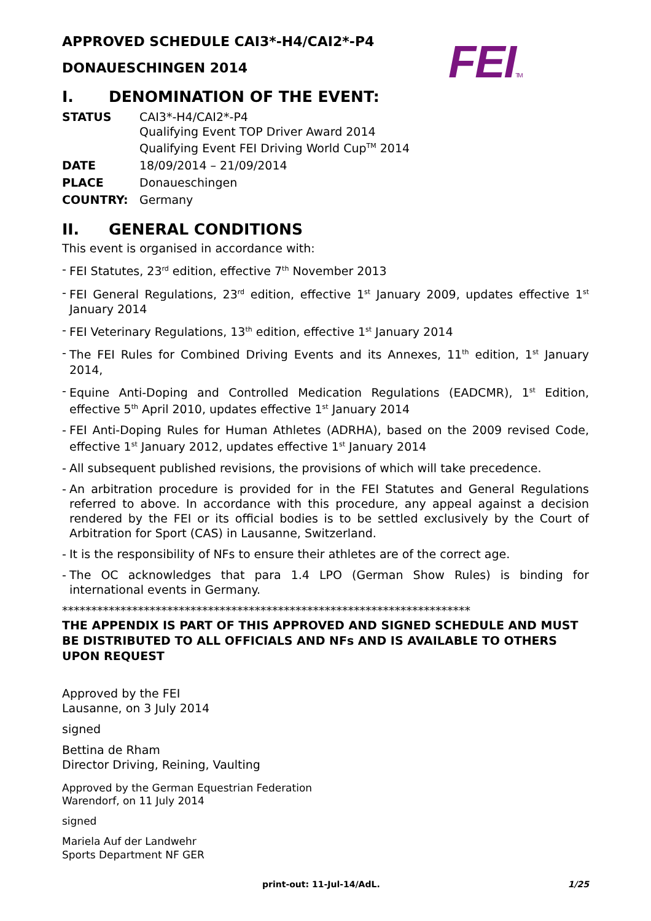FEITM
APPROVED SCHEDULE CAI3*-H4/CAI2*-P4
DONAUESCHINGEN 2014
I. DENOMINATION OF THE EVENT:
| STATUS | CAI3*-H4/CAI2*-P4 Qualifying Event TOP Driver Award 2014 Qualifying Event FEI Driving World Cup<sup>TM</sup> 2014 |
| DATE | 18/09/2014 – 21/09/2014 |
| PLACE | Donaueschingen |
| COUNTRY: | Germany |
II. GENERAL CONDITIONS
This event is organised in accordance with:
- FEI Statutes, 23<sup>rd</sup> edition, effective 7<sup>th</sup> November 2013
- FEI General Regulations, 23<sup>rd</sup> edition, effective 1<sup>st</sup> January 2009, updates effective 1<sup>st</sup> January 2014
- FEI Veterinary Regulations, 13<sup>th</sup> edition, effective 1<sup>st</sup> January 2014
- The FEI Rules for Combined Driving Events and its Annexes, 11<sup>th</sup> edition, 1<sup>st</sup> January 2014,
- Equine Anti-Doping and Controlled Medication Regulations (EADCMR), 1<sup>st</sup> Edition, effective 5<sup>th</sup> April 2010, updates effective 1<sup>st</sup> January 2014
- FEI Anti-Doping Rules for Human Athletes (ADRHA), based on the 2009 revised Code, effective 1<sup>st</sup> January 2012, updates effective 1<sup>st</sup> January 2014
- All subsequent published revisions, the provisions of which will take precedence.
- An arbitration procedure is provided for in the FEI Statutes and General Regulations referred to above. In accordance with this procedure, any appeal against a decision rendered by the FEI or its official bodies is to be settled exclusively by the Court of Arbitration for Sport (CAS) in Lausanne, Switzerland.
- It is the responsibility of NFs to ensure their athletes are of the correct age.
- The OC acknowledges that para 1.4 LPO (German Show Rules) is binding for international events in Germany.
**********************************************************************
THE APPENDIX IS PART OF THIS APPROVED AND SIGNED SCHEDULE AND MUST BE DISTRIBUTED TO ALL OFFICIALS AND NFs AND IS AVAILABLE TO OTHERS UPON REQUEST
Approved by the FEI
Lausanne, on 3 July 2014
signed
Bettina de Rham
Director Driving, Reining, Vaulting
Approved by the German Equestrian Federation
Warendorf, on 11 July 2014
signed
Mariela Auf der Landwehr
Sports Department NF GER
print-out: 11-Jul-14/AdL. 1/25